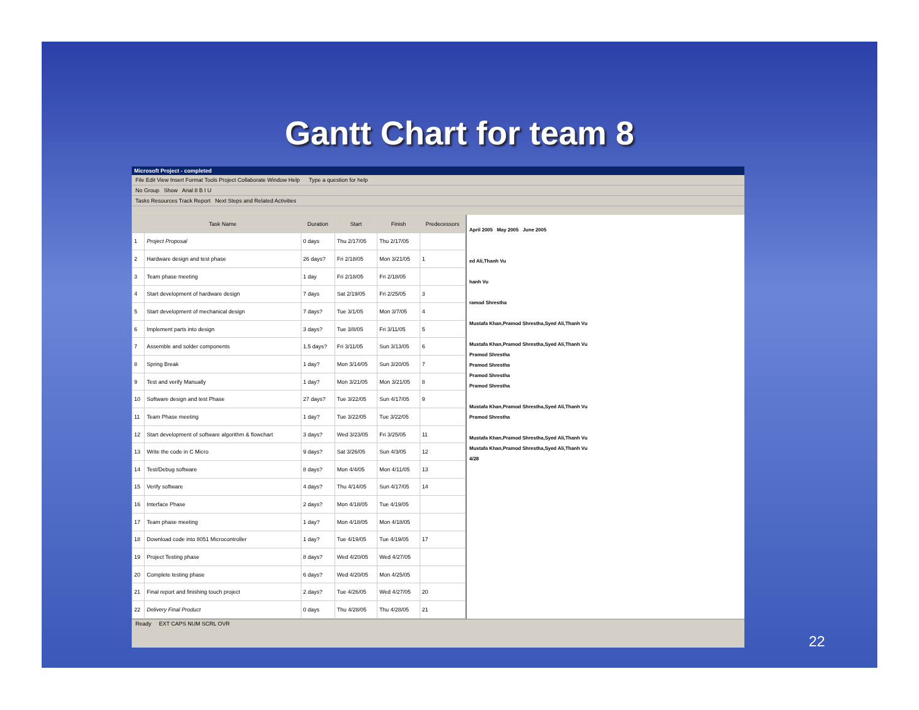Gantt Chart for team 8
Microsoft Project - completed
File Edit View Insert Format Tools Project Collaborate Window Help Type a question for help
No Group Show Arial 8 B I U
Tasks Resources Track Report Next Steps and Related Activities
| | Task Name | Duration | Start | Finish | Predecessors |
| --- | --- | --- | --- | --- | --- |
| 1 | Project Proposal | 0 days | Thu 2/17/05 | Thu 2/17/05 | |
| 2 | Hardware design and test phase | 26 days? | Fri 2/18/05 | Mon 3/21/05 | 1 |
| 3 | Team phase meeting | 1 day | Fri 2/18/05 | Fri 2/18/05 | |
| 4 | Start development of hardware design | 7 days | Sat 2/19/05 | Fri 2/25/05 | 3 |
| 5 | Start development of mechanical design | 7 days? | Tue 3/1/05 | Mon 3/7/05 | 4 |
| 6 | Implement parts into design | 3 days? | Tue 3/8/05 | Fri 3/11/05 | 5 |
| 7 | Assemble and solder components | 1.5 days? | Fri 3/11/05 | Sun 3/13/05 | 6 |
| 8 | Spring Break | 1 day? | Mon 3/14/05 | Sun 3/20/05 | 7 |
| 9 | Test and verify Manually | 1 day? | Mon 3/21/05 | Mon 3/21/05 | 8 |
| 10 | Software design and test Phase | 27 days? | Tue 3/22/05 | Sun 4/17/05 | 9 |
| 11 | Team Phase meeting | 1 day? | Tue 3/22/05 | Tue 3/22/05 | |
| 12 | Start development of software algorithm & flowchart | 3 days? | Wed 3/23/05 | Fri 3/25/05 | 11 |
| 13 | Write the code in C Micro | 9 days? | Sat 3/26/05 | Sun 4/3/05 | 12 |
| 14 | Test/Debug software | 8 days? | Mon 4/4/05 | Mon 4/11/05 | 13 |
| 15 | Verify software | 4 days? | Thu 4/14/05 | Sun 4/17/05 | 14 |
| 16 | Interface Phase | 2 days? | Mon 4/18/05 | Tue 4/19/05 | |
| 17 | Team phase meeting | 1 day? | Mon 4/18/05 | Mon 4/18/05 | |
| 18 | Download code into 8051 Microcontroller | 1 day? | Tue 4/19/05 | Tue 4/19/05 | 17 |
| 19 | Project Testing phase | 8 days? | Wed 4/20/05 | Wed 4/27/05 | |
| 20 | Complete testing phase | 6 days? | Wed 4/20/05 | Mon 4/25/05 | |
| 21 | Final report and finishing touch project | 2 days? | Tue 4/26/05 | Wed 4/27/05 | 20 |
| 22 | Delivery Final Product | 0 days | Thu 4/28/05 | Thu 4/28/05 | 21 |
April 2005 May 2005 June 2005
ed Ali,Thanh Vu
hanh Vu
ramod Shrestha
Mustafa Khan,Pramod Shrestha,Syed Ali,Thanh Vu
Mustafa Khan,Pramod Shrestha,Syed Ali,Thanh Vu
Pramod Shrestha
Pramod Shrestha
Pramod Shrestha
Pramod Shrestha
Mustafa Khan,Pramod Shrestha,Syed Ali,Thanh Vu
Pramod Shrestha
Mustafa Khan,Pramod Shrestha,Syed Ali,Thanh Vu
Mustafa Khan,Pramod Shrestha,Syed Ali,Thanh Vu
4/28
Ready EXT CAPS NUM SCRL OVR
22